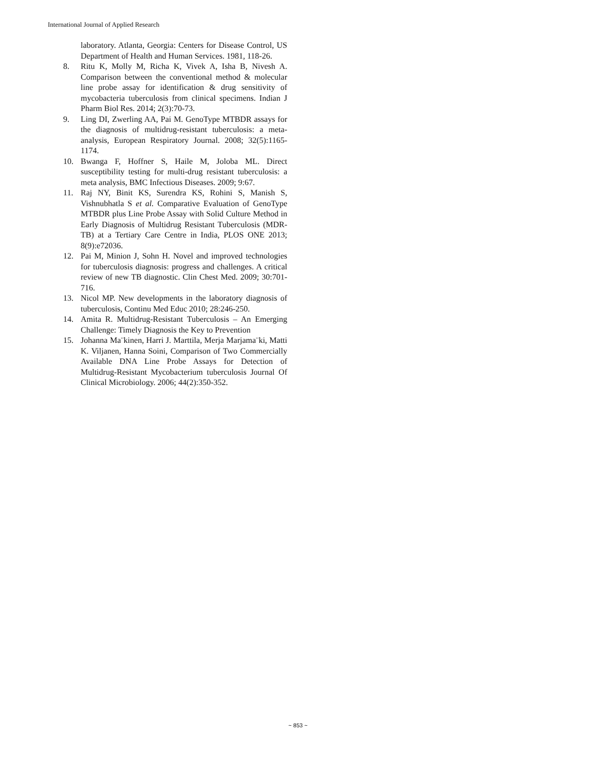International Journal of Applied Research
laboratory. Atlanta, Georgia: Centers for Disease Control, US Department of Health and Human Services. 1981, 118-26.
8. Ritu K, Molly M, Richa K, Vivek A, Isha B, Nivesh A. Comparison between the conventional method & molecular line probe assay for identification & drug sensitivity of mycobacteria tuberculosis from clinical specimens. Indian J Pharm Biol Res. 2014; 2(3):70-73.
9. Ling DI, Zwerling AA, Pai M. GenoType MTBDR assays for the diagnosis of multidrug-resistant tuberculosis: a meta-analysis, European Respiratory Journal. 2008; 32(5):1165-1174.
10. Bwanga F, Hoffner S, Haile M, Joloba ML. Direct susceptibility testing for multi-drug resistant tuberculosis: a meta analysis, BMC Infectious Diseases. 2009; 9:67.
11. Raj NY, Binit KS, Surendra KS, Rohini S, Manish S, Vishnubhatla S et al. Comparative Evaluation of GenoType MTBDR plus Line Probe Assay with Solid Culture Method in Early Diagnosis of Multidrug Resistant Tuberculosis (MDR-TB) at a Tertiary Care Centre in India, PLOS ONE 2013; 8(9):e72036.
12. Pai M, Minion J, Sohn H. Novel and improved technologies for tuberculosis diagnosis: progress and challenges. A critical review of new TB diagnostic. Clin Chest Med. 2009; 30:701-716.
13. Nicol MP. New developments in the laboratory diagnosis of tuberculosis, Continu Med Educ 2010; 28:246-250.
14. Amita R. Multidrug-Resistant Tuberculosis – An Emerging Challenge: Timely Diagnosis the Key to Prevention
15. Johanna Ma¨kinen, Harri J. Marttila, Merja Marjama¨ki, Matti K. Viljanen, Hanna Soini, Comparison of Two Commercially Available DNA Line Probe Assays for Detection of Multidrug-Resistant Mycobacterium tuberculosis Journal Of Clinical Microbiology. 2006; 44(2):350-352.
~ 853 ~